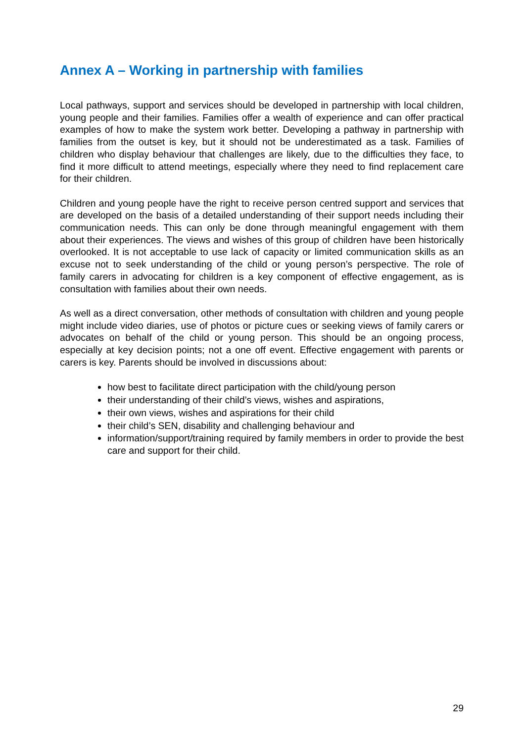Annex A – Working in partnership with families
Local pathways, support and services should be developed in partnership with local children, young people and their families. Families offer a wealth of experience and can offer practical examples of how to make the system work better. Developing a pathway in partnership with families from the outset is key, but it should not be underestimated as a task. Families of children who display behaviour that challenges are likely, due to the difficulties they face, to find it more difficult to attend meetings, especially where they need to find replacement care for their children.
Children and young people have the right to receive person centred support and services that are developed on the basis of a detailed understanding of their support needs including their communication needs. This can only be done through meaningful engagement with them about their experiences. The views and wishes of this group of children have been historically overlooked. It is not acceptable to use lack of capacity or limited communication skills as an excuse not to seek understanding of the child or young person’s perspective. The role of family carers in advocating for children is a key component of effective engagement, as is consultation with families about their own needs.
As well as a direct conversation, other methods of consultation with children and young people might include video diaries, use of photos or picture cues or seeking views of family carers or advocates on behalf of the child or young person. This should be an ongoing process, especially at key decision points; not a one off event. Effective engagement with parents or carers is key. Parents should be involved in discussions about:
how best to facilitate direct participation with the child/young person
their understanding of their child’s views, wishes and aspirations,
their own views, wishes and aspirations for their child
their child’s SEN, disability and challenging behaviour and
information/support/training required by family members in order to provide the best care and support for their child.
29